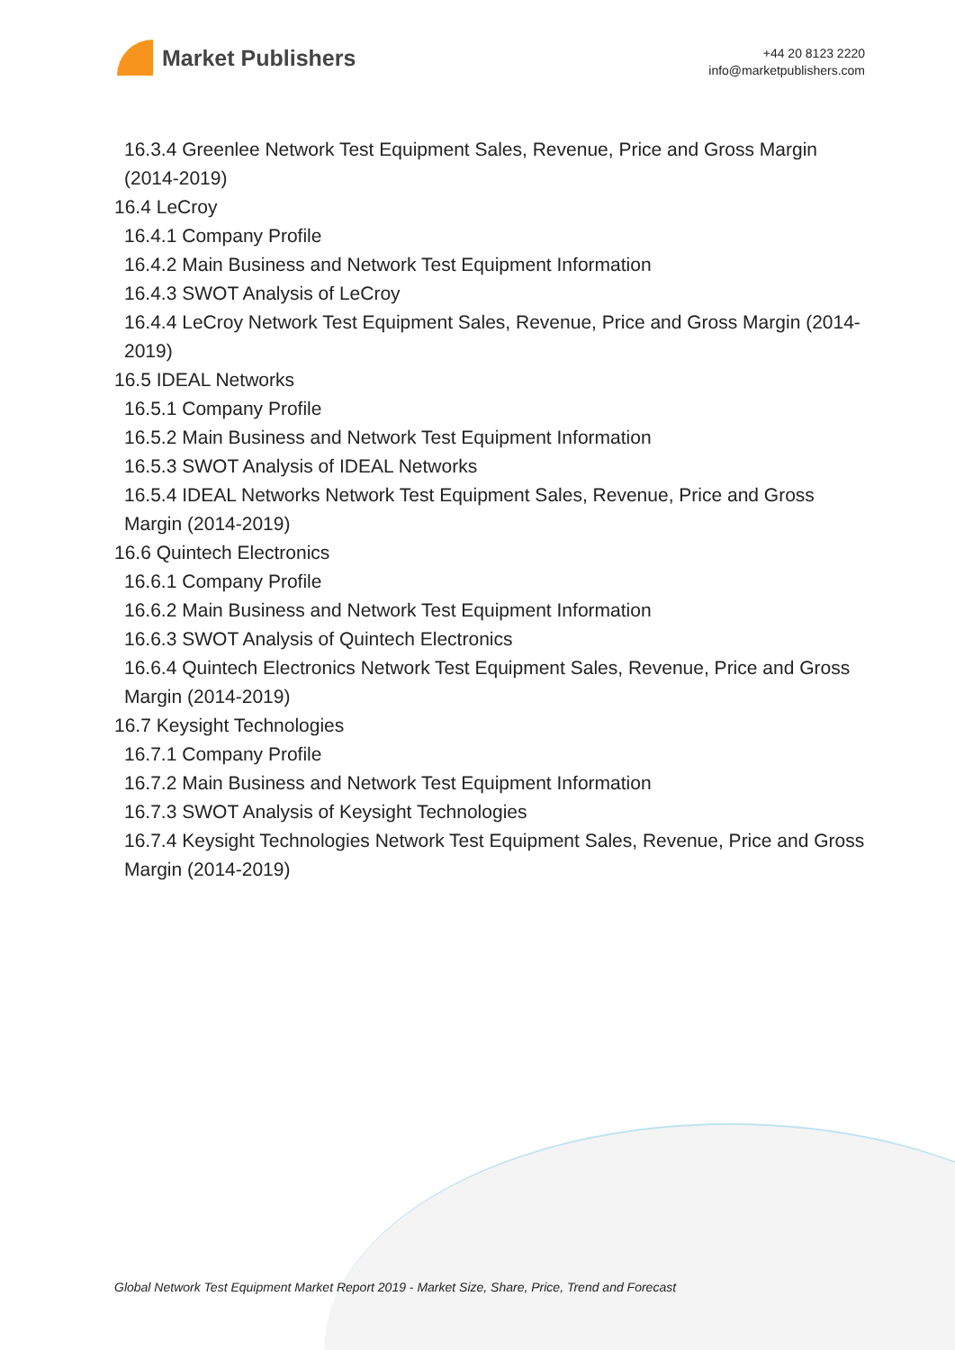Market Publishers
+44 20 8123 2220
info@marketpublishers.com
16.3.4 Greenlee Network Test Equipment Sales, Revenue, Price and Gross Margin (2014-2019)
16.4 LeCroy
16.4.1 Company Profile
16.4.2 Main Business and Network Test Equipment Information
16.4.3 SWOT Analysis of LeCroy
16.4.4 LeCroy Network Test Equipment Sales, Revenue, Price and Gross Margin (2014-2019)
16.5 IDEAL Networks
16.5.1 Company Profile
16.5.2 Main Business and Network Test Equipment Information
16.5.3 SWOT Analysis of IDEAL Networks
16.5.4 IDEAL Networks Network Test Equipment Sales, Revenue, Price and Gross Margin (2014-2019)
16.6 Quintech Electronics
16.6.1 Company Profile
16.6.2 Main Business and Network Test Equipment Information
16.6.3 SWOT Analysis of Quintech Electronics
16.6.4 Quintech Electronics Network Test Equipment Sales, Revenue, Price and Gross Margin (2014-2019)
16.7 Keysight Technologies
16.7.1 Company Profile
16.7.2 Main Business and Network Test Equipment Information
16.7.3 SWOT Analysis of Keysight Technologies
16.7.4 Keysight Technologies Network Test Equipment Sales, Revenue, Price and Gross Margin (2014-2019)
Global Network Test Equipment Market Report 2019 - Market Size, Share, Price, Trend and Forecast